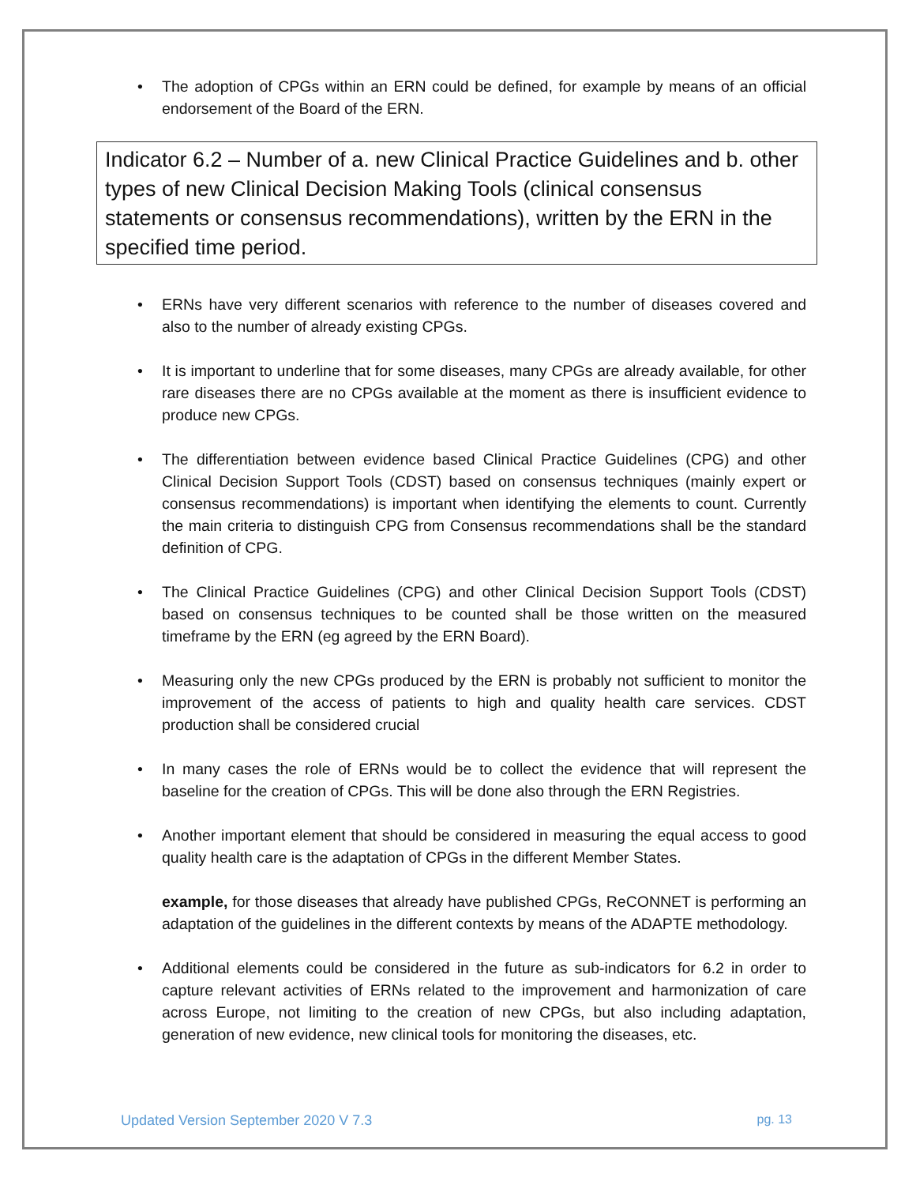• The adoption of CPGs within an ERN could be defined, for example by means of an official endorsement of the Board of the ERN.
Indicator 6.2 – Number of a. new Clinical Practice Guidelines and b. other types of new Clinical Decision Making Tools (clinical consensus statements or consensus recommendations), written by the ERN in the specified time period.
• ERNs have very different scenarios with reference to the number of diseases covered and also to the number of already existing CPGs.
• It is important to underline that for some diseases, many CPGs are already available, for other rare diseases there are no CPGs available at the moment as there is insufficient evidence to produce new CPGs.
• The differentiation between evidence based Clinical Practice Guidelines (CPG) and other Clinical Decision Support Tools (CDST) based on consensus techniques (mainly expert or consensus recommendations) is important when identifying the elements to count. Currently the main criteria to distinguish CPG from Consensus recommendations shall be the standard definition of CPG.
• The Clinical Practice Guidelines (CPG) and other Clinical Decision Support Tools (CDST) based on consensus techniques to be counted shall be those written on the measured timeframe by the ERN (eg agreed by the ERN Board).
• Measuring only the new CPGs produced by the ERN is probably not sufficient to monitor the improvement of the access of patients to high and quality health care services. CDST production shall be considered crucial
• In many cases the role of ERNs would be to collect the evidence that will represent the baseline for the creation of CPGs. This will be done also through the ERN Registries.
• Another important element that should be considered in measuring the equal access to good quality health care is the adaptation of CPGs in the different Member States.
example, for those diseases that already have published CPGs, ReCONNET is performing an adaptation of the guidelines in the different contexts by means of the ADAPTE methodology.
• Additional elements could be considered in the future as sub-indicators for 6.2 in order to capture relevant activities of ERNs related to the improvement and harmonization of care across Europe, not limiting to the creation of new CPGs, but also including adaptation, generation of new evidence, new clinical tools for monitoring the diseases, etc.
Updated Version September 2020 V 7.3 pg. 13